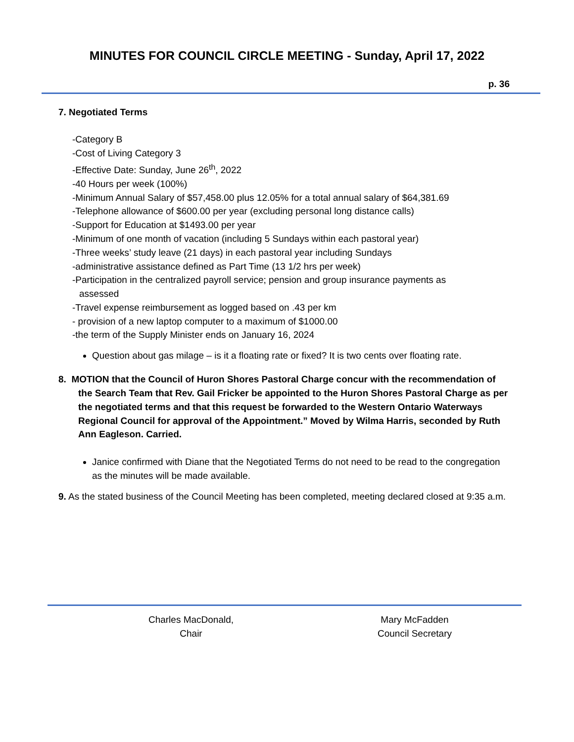MINUTES FOR COUNCIL CIRCLE MEETING - Sunday, April 17, 2022
p. 36
7. Negotiated Terms
-Category B
-Cost of Living Category 3
-Effective Date: Sunday, June 26<sup>th</sup>, 2022
-40 Hours per week (100%)
-Minimum Annual Salary of $57,458.00 plus 12.05% for a total annual salary of $64,381.69
-Telephone allowance of $600.00 per year (excluding personal long distance calls)
-Support for Education at $1493.00 per year
-Minimum of one month of vacation (including 5 Sundays within each pastoral year)
-Three weeks’ study leave (21 days) in each pastoral year including Sundays
-administrative assistance defined as Part Time (13 1/2 hrs per week)
-Participation in the centralized payroll service; pension and group insurance payments as
assessed
-Travel expense reimbursement as logged based on .43 per km
- provision of a new laptop computer to a maximum of $1000.00
-the term of the Supply Minister ends on January 16, 2024
Question about gas milage – is it a floating rate or fixed? It is two cents over floating rate.
8. MOTION that the Council of Huron Shores Pastoral Charge concur with the recommendation of the Search Team that Rev. Gail Fricker be appointed to the Huron Shores Pastoral Charge as per the negotiated terms and that this request be forwarded to the Western Ontario Waterways Regional Council for approval of the Appointment.” Moved by Wilma Harris, seconded by Ruth Ann Eagleson. Carried.
Janice confirmed with Diane that the Negotiated Terms do not need to be read to the congregation as the minutes will be made available.
9. As the stated business of the Council Meeting has been completed, meeting declared closed at 9:35 a.m.
Charles MacDonald,
Chair
Mary McFadden
Council Secretary